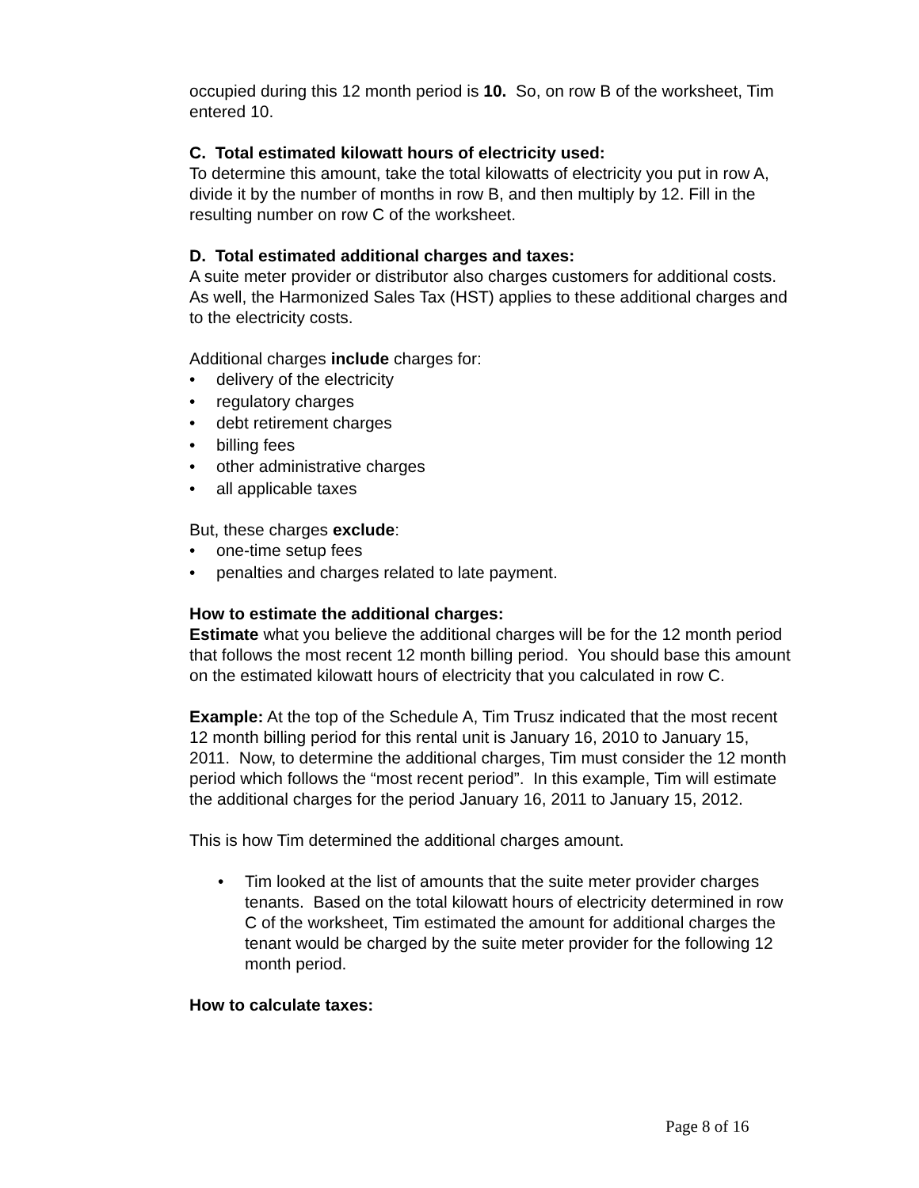occupied during this 12 month period is 10. So, on row B of the worksheet, Tim entered 10.
C. Total estimated kilowatt hours of electricity used:
To determine this amount, take the total kilowatts of electricity you put in row A, divide it by the number of months in row B, and then multiply by 12. Fill in the resulting number on row C of the worksheet.
D. Total estimated additional charges and taxes:
A suite meter provider or distributor also charges customers for additional costs. As well, the Harmonized Sales Tax (HST) applies to these additional charges and to the electricity costs.
Additional charges include charges for:
• delivery of the electricity
• regulatory charges
• debt retirement charges
• billing fees
• other administrative charges
• all applicable taxes
But, these charges exclude:
• one-time setup fees
• penalties and charges related to late payment.
How to estimate the additional charges:
Estimate what you believe the additional charges will be for the 12 month period that follows the most recent 12 month billing period. You should base this amount on the estimated kilowatt hours of electricity that you calculated in row C.
Example: At the top of the Schedule A, Tim Trusz indicated that the most recent 12 month billing period for this rental unit is January 16, 2010 to January 15, 2011. Now, to determine the additional charges, Tim must consider the 12 month period which follows the “most recent period”. In this example, Tim will estimate the additional charges for the period January 16, 2011 to January 15, 2012.
This is how Tim determined the additional charges amount.
• Tim looked at the list of amounts that the suite meter provider charges tenants. Based on the total kilowatt hours of electricity determined in row C of the worksheet, Tim estimated the amount for additional charges the tenant would be charged by the suite meter provider for the following 12 month period.
How to calculate taxes:
Page 8 of 16